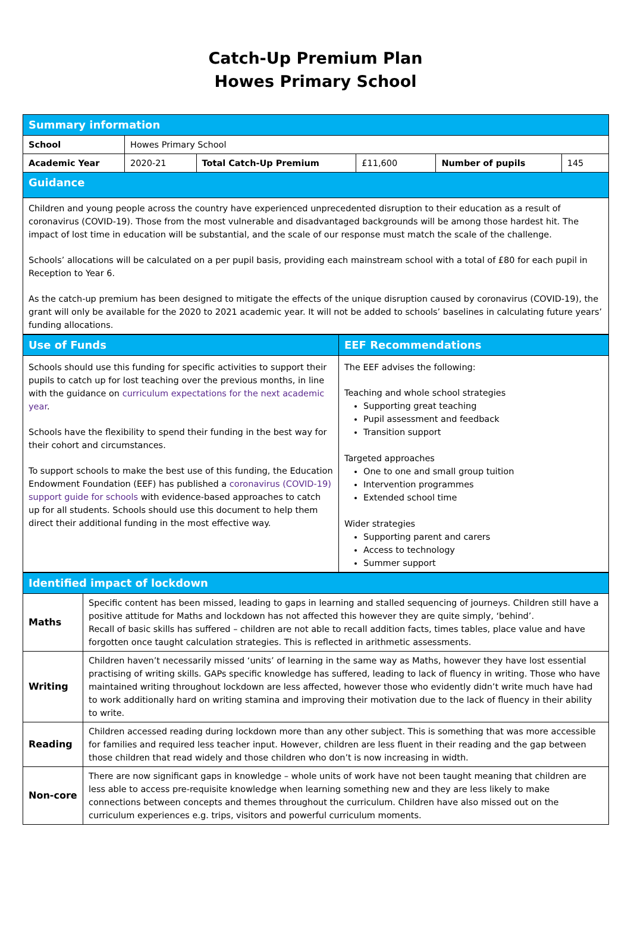Catch-Up Premium Plan
Howes Primary School
| Summary information | | | | | |
| --- | --- | --- | --- | --- | --- |
| School | Howes Primary School | | | | |
| Academic Year | 2020-21 | Total Catch-Up Premium | £11,600 | Number of pupils | 145 |
| Guidance | | | | | |
| Children and young people across the country have experienced unprecedented disruption to their education as a result of coronavirus (COVID-19). Those from the most vulnerable and disadvantaged backgrounds will be among those hardest hit. The impact of lost time in education will be substantial, and the scale of our response must match the scale of the challenge. Schools’ allocations will be calculated on a per pupil basis, providing each mainstream school with a total of £80 for each pupil in Reception to Year 6. As the catch-up premium has been designed to mitigate the effects of the unique disruption caused by coronavirus (COVID-19), the grant will only be available for the 2020 to 2021 academic year. It will not be added to schools’ baselines in calculating future years’ funding allocations. | | | | | |
| Use of Funds | EEF Recommendations |
| --- | --- |
| Schools should use this funding for specific activities to support their pupils to catch up for lost teaching over the previous months, in line with the guidance on curriculum expectations for the next academic year . Schools have the flexibility to spend their funding in the best way for their cohort and circumstances. To support schools to make the best use of this funding, the Education Endowment Foundation (EEF) has published a coronavirus (COVID-19) support guide for schools with evidence-based approaches to catch up for all students. Schools should use this document to help them direct their additional funding in the most effective way. | The EEF advises the following: Teaching and whole school strategies Supporting great teaching Pupil assessment and feedback Transition support Targeted approaches One to one and small group tuition Intervention programmes Extended school time Wider strategies Supporting parent and carers Access to technology Summer support |
| Identified impact of lockdown | |
| --- | --- |
| Maths | Specific content has been missed, leading to gaps in learning and stalled sequencing of journeys. Children still have a positive attitude for Maths and lockdown has not affected this however they are quite simply, ‘behind’. Recall of basic skills has suffered – children are not able to recall addition facts, times tables, place value and have forgotten once taught calculation strategies. This is reflected in arithmetic assessments. |
| Writing | Children haven’t necessarily missed ‘units’ of learning in the same way as Maths, however they have lost essential practising of writing skills. GAPs specific knowledge has suffered, leading to lack of fluency in writing. Those who have maintained writing throughout lockdown are less affected, however those who evidently didn’t write much have had to work additionally hard on writing stamina and improving their motivation due to the lack of fluency in their ability to write. |
| Reading | Children accessed reading during lockdown more than any other subject. This is something that was more accessible for families and required less teacher input. However, children are less fluent in their reading and the gap between those children that read widely and those children who don’t is now increasing in width. |
| Non-core | There are now significant gaps in knowledge – whole units of work have not been taught meaning that children are less able to access pre-requisite knowledge when learning something new and they are less likely to make connections between concepts and themes throughout the curriculum. Children have also missed out on the curriculum experiences e.g. trips, visitors and powerful curriculum moments. |